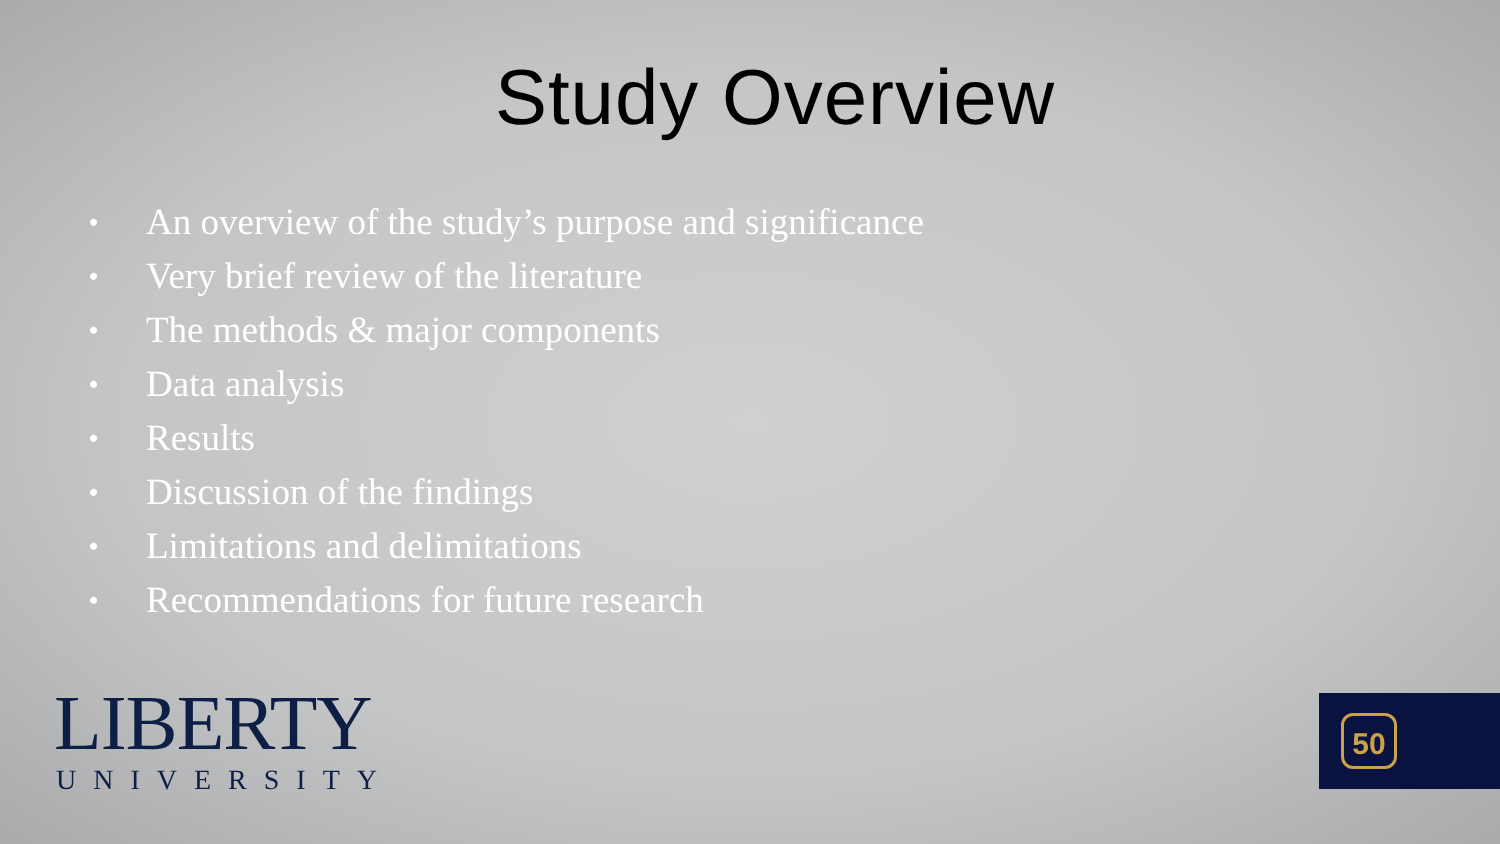Study Overview
• An overview of the study’s purpose and significance
• Very brief review of the literature
• The methods & major components
• Data analysis
• Results
• Discussion of the findings
• Limitations and delimitations
• Recommendations for future research
LIBERTY
UNIVERSITY
50